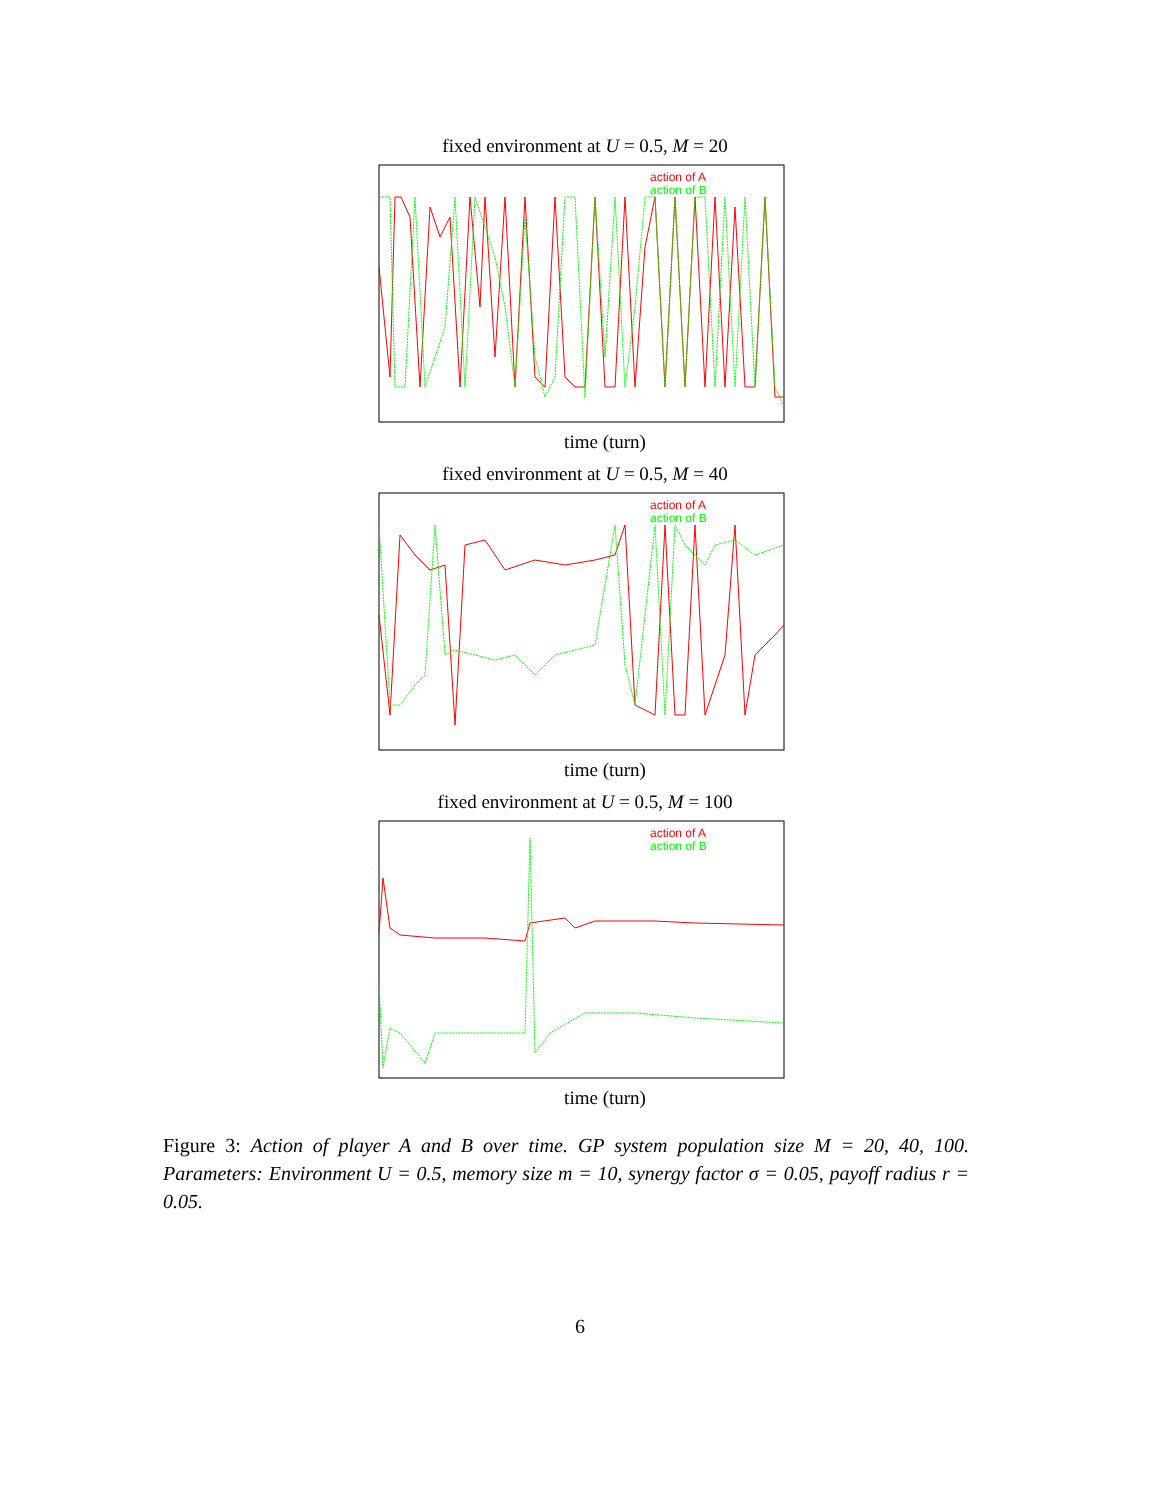fixed environment at U = 0.5, M = 20
action of A
action of B
time (turn)
fixed environment at U = 0.5, M = 40
action of A
action of B
time (turn)
fixed environment at U = 0.5, M = 100
action of A
action of B
time (turn)
Figure 3: Action of player A and B over time. GP system population size M = 20, 40, 100. Parameters: Environment U = 0.5, memory size m = 10, synergy factor σ = 0.05, payoff radius r = 0.05.
6